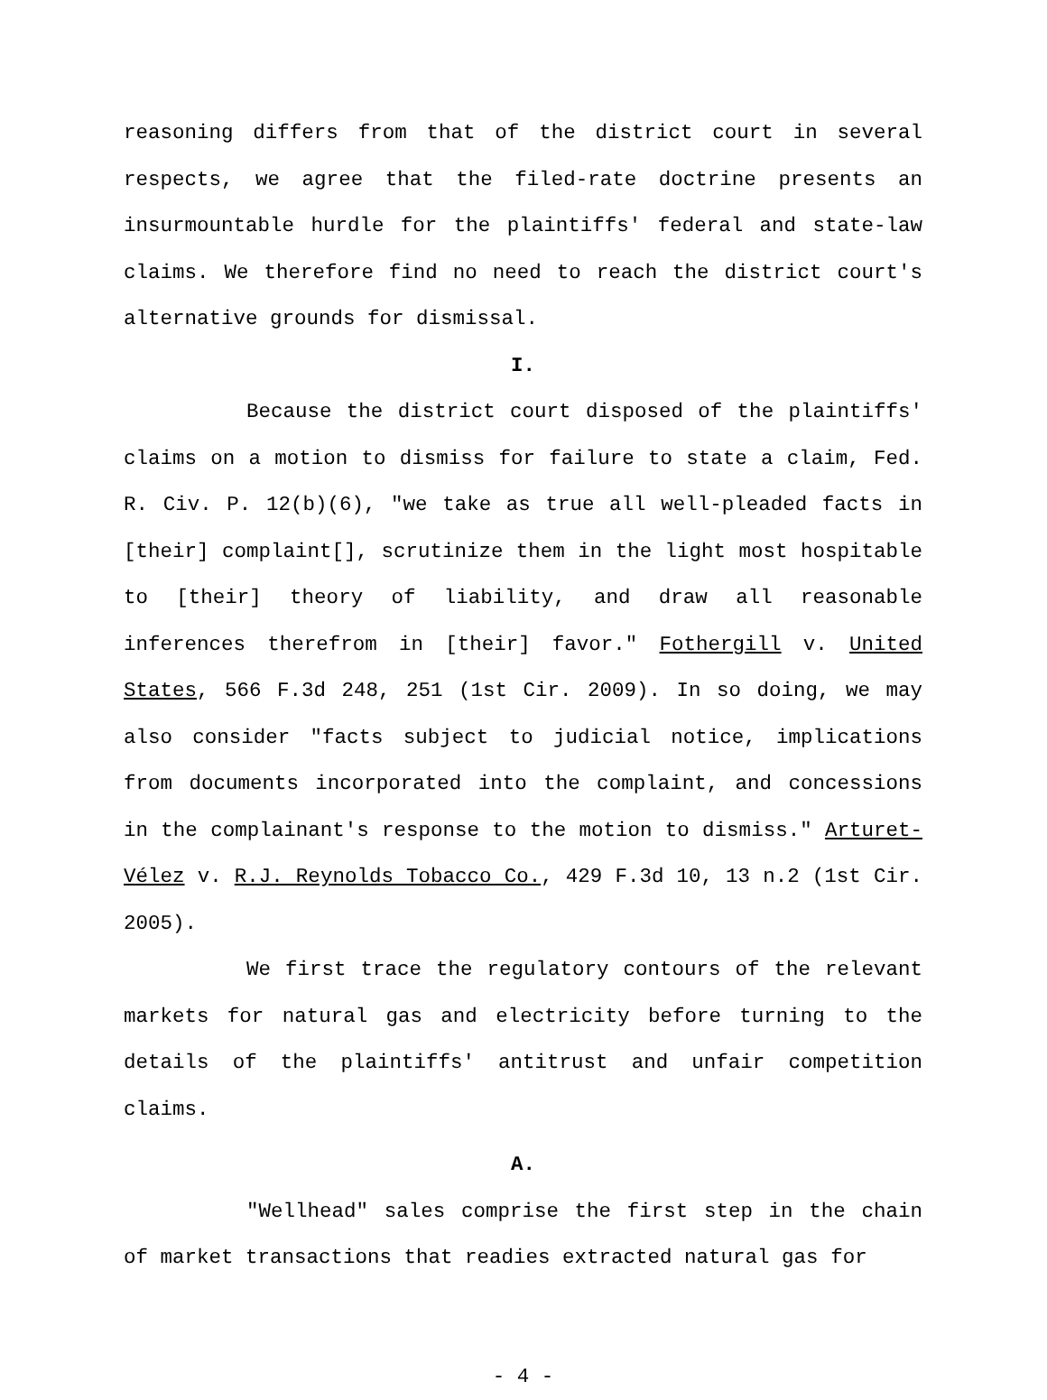reasoning differs from that of the district court in several respects, we agree that the filed-rate doctrine presents an insurmountable hurdle for the plaintiffs' federal and state-law claims. We therefore find no need to reach the district court's alternative grounds for dismissal.
I.
Because the district court disposed of the plaintiffs' claims on a motion to dismiss for failure to state a claim, Fed. R. Civ. P. 12(b)(6), "we take as true all well-pleaded facts in [their] complaint[], scrutinize them in the light most hospitable to [their] theory of liability, and draw all reasonable inferences therefrom in [their] favor." Fothergill v. United States, 566 F.3d 248, 251 (1st Cir. 2009). In so doing, we may also consider "facts subject to judicial notice, implications from documents incorporated into the complaint, and concessions in the complainant's response to the motion to dismiss." Arturet-Vélez v. R.J. Reynolds Tobacco Co., 429 F.3d 10, 13 n.2 (1st Cir. 2005).
We first trace the regulatory contours of the relevant markets for natural gas and electricity before turning to the details of the plaintiffs' antitrust and unfair competition claims.
A.
"Wellhead" sales comprise the first step in the chain of market transactions that readies extracted natural gas for
- 4 -